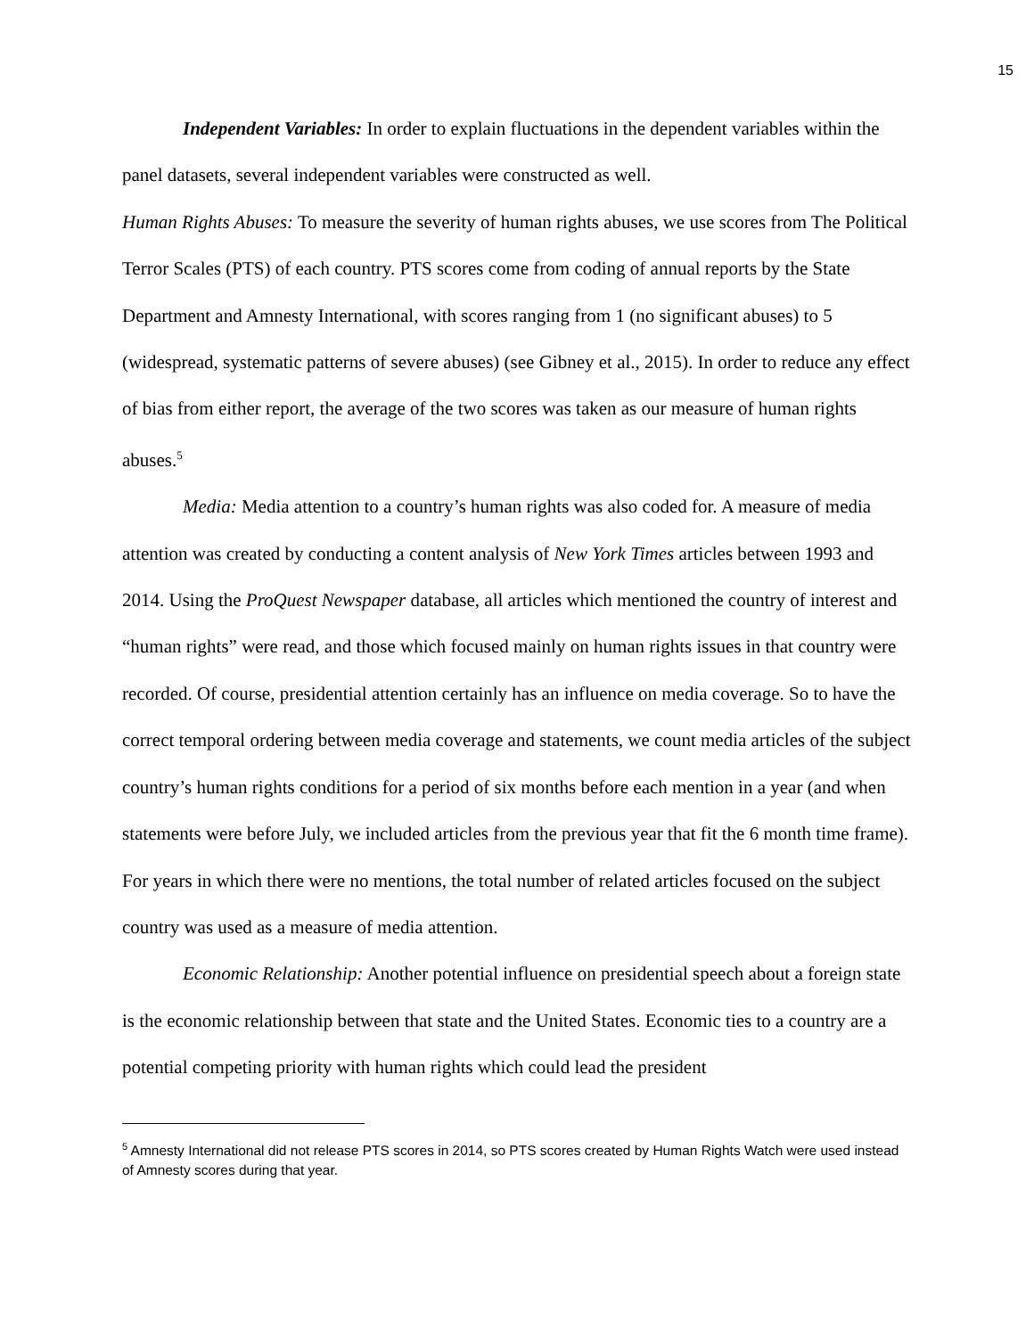15
Independent Variables: In order to explain fluctuations in the dependent variables within the panel datasets, several independent variables were constructed as well.
Human Rights Abuses: To measure the severity of human rights abuses, we use scores from The Political Terror Scales (PTS) of each country. PTS scores come from coding of annual reports by the State Department and Amnesty International, with scores ranging from 1 (no significant abuses) to 5 (widespread, systematic patterns of severe abuses) (see Gibney et al., 2015). In order to reduce any effect of bias from either report, the average of the two scores was taken as our measure of human rights abuses.<sup>5</sup>
Media: Media attention to a country’s human rights was also coded for. A measure of media attention was created by conducting a content analysis of New York Times articles between 1993 and 2014. Using the ProQuest Newspaper database, all articles which mentioned the country of interest and “human rights” were read, and those which focused mainly on human rights issues in that country were recorded. Of course, presidential attention certainly has an influence on media coverage. So to have the correct temporal ordering between media coverage and statements, we count media articles of the subject country’s human rights conditions for a period of six months before each mention in a year (and when statements were before July, we included articles from the previous year that fit the 6 month time frame). For years in which there were no mentions, the total number of related articles focused on the subject country was used as a measure of media attention.
Economic Relationship: Another potential influence on presidential speech about a foreign state is the economic relationship between that state and the United States. Economic ties to a country are a potential competing priority with human rights which could lead the president
<sup>5</sup> Amnesty International did not release PTS scores in 2014, so PTS scores created by Human Rights Watch were used instead of Amnesty scores during that year.